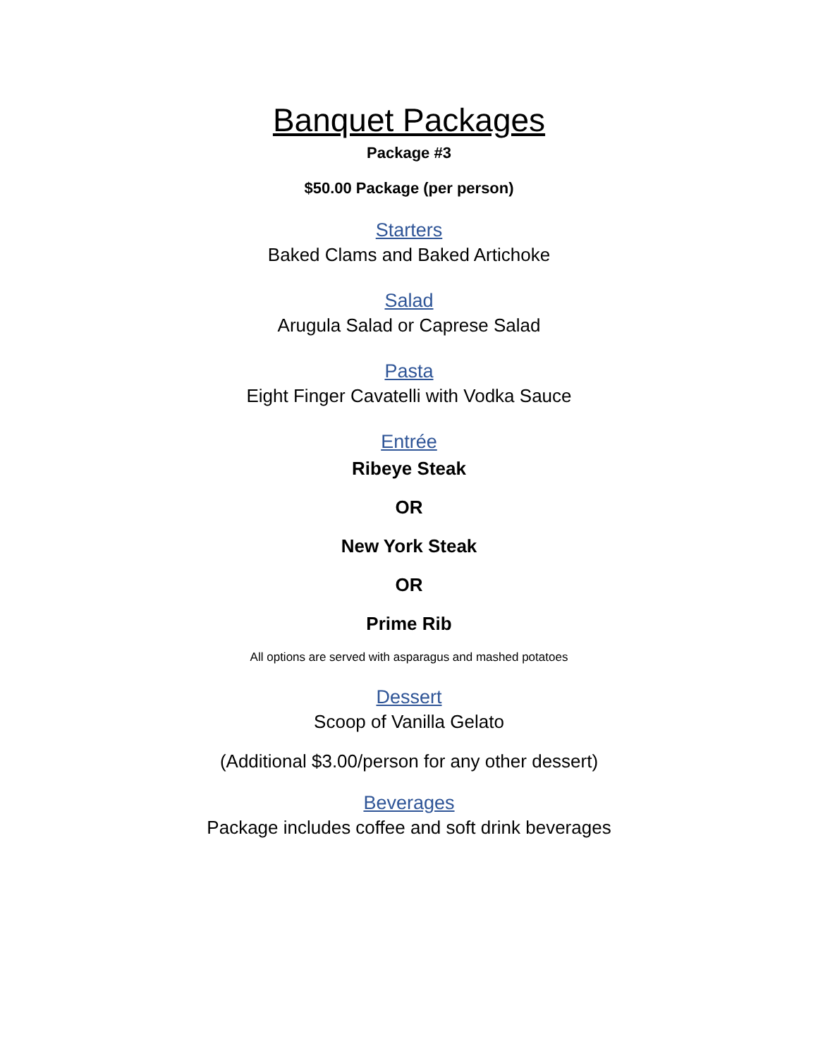Banquet Packages
Package #3
$50.00 Package (per person)
Starters
Baked Clams and Baked Artichoke
Salad
Arugula Salad or Caprese Salad
Pasta
Eight Finger Cavatelli with Vodka Sauce
Entrée
Ribeye Steak
OR
New York Steak
OR
Prime Rib
All options are served with asparagus and mashed potatoes
Dessert
Scoop of Vanilla Gelato
(Additional $3.00/person for any other dessert)
Beverages
Package includes coffee and soft drink beverages